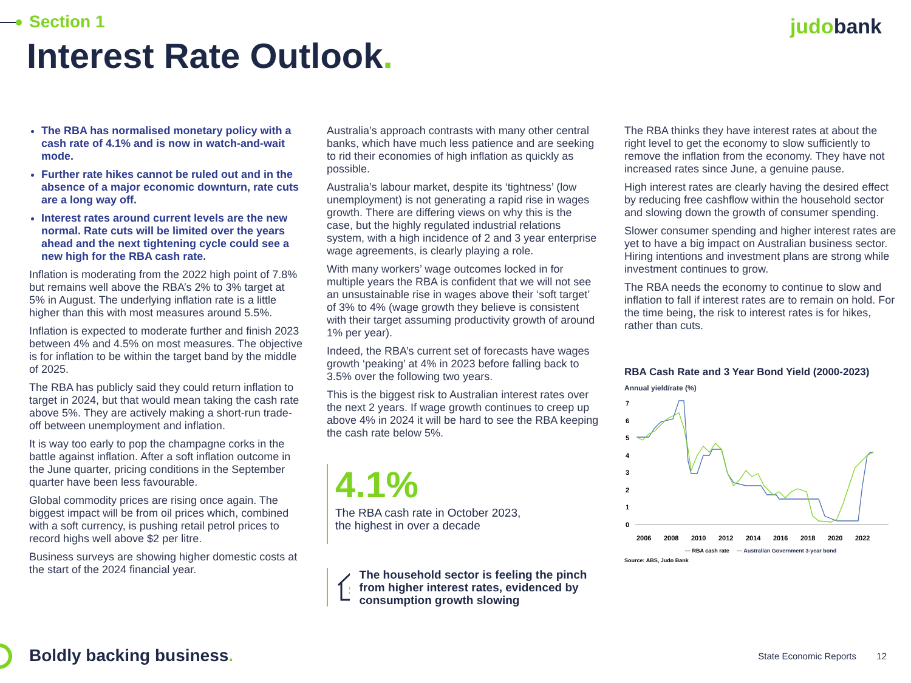Section 1
Interest Rate Outlook.
judobank
The RBA has normalised monetary policy with a cash rate of 4.1% and is now in watch-and-wait mode.
Further rate hikes cannot be ruled out and in the absence of a major economic downturn, rate cuts are a long way off.
Interest rates around current levels are the new normal. Rate cuts will be limited over the years ahead and the next tightening cycle could see a new high for the RBA cash rate.
Inflation is moderating from the 2022 high point of 7.8% but remains well above the RBA’s 2% to 3% target at 5% in August. The underlying inflation rate is a little higher than this with most measures around 5.5%.
Inflation is expected to moderate further and finish 2023 between 4% and 4.5% on most measures. The objective is for inflation to be within the target band by the middle of 2025.
The RBA has publicly said they could return inflation to target in 2024, but that would mean taking the cash rate above 5%. They are actively making a short-run trade-off between unemployment and inflation.
It is way too early to pop the champagne corks in the battle against inflation. After a soft inflation outcome in the June quarter, pricing conditions in the September quarter have been less favourable.
Global commodity prices are rising once again. The biggest impact will be from oil prices which, combined with a soft currency, is pushing retail petrol prices to record highs well above $2 per litre.
Business surveys are showing higher domestic costs at the start of the 2024 financial year.
Australia’s approach contrasts with many other central banks, which have much less patience and are seeking to rid their economies of high inflation as quickly as possible.
Australia’s labour market, despite its ‘tightness’ (low unemployment) is not generating a rapid rise in wages growth. There are differing views on why this is the case, but the highly regulated industrial relations system, with a high incidence of 2 and 3 year enterprise wage agreements, is clearly playing a role.
With many workers’ wage outcomes locked in for multiple years the RBA is confident that we will not see an unsustainable rise in wages above their ‘soft target’ of 3% to 4% (wage growth they believe is consistent with their target assuming productivity growth of around 1% per year).
Indeed, the RBA’s current set of forecasts have wages growth ‘peaking’ at 4% in 2023 before falling back to 3.5% over the following two years.
This is the biggest risk to Australian interest rates over the next 2 years. If wage growth continues to creep up above 4% in 2024 it will be hard to see the RBA keeping the cash rate below 5%.
4.1%
The RBA cash rate in October 2023,
the highest in over a decade
$
The household sector is feeling the pinch from higher interest rates, evidenced by consumption growth slowing
The RBA thinks they have interest rates at about the right level to get the economy to slow sufficiently to remove the inflation from the economy. They have not increased rates since June, a genuine pause.
High interest rates are clearly having the desired effect by reducing free cashflow within the household sector and slowing down the growth of consumer spending.
Slower consumer spending and higher interest rates are yet to have a big impact on Australian business sector. Hiring intentions and investment plans are strong while investment continues to grow.
The RBA needs the economy to continue to slow and inflation to fall if interest rates are to remain on hold. For the time being, the risk to interest rates is for hikes, rather than cuts.
RBA Cash Rate and 3 Year Bond Yield (2000-2023)
Annual yield/rate (%)
7
6
5
4
3
2
1
0
2006
2008
2010
2012
2014
2016
2018
2020
2022
— RBA cash rate
— Australian Government 3-year bond
Source: ABS, Judo Bank
Boldly backing business.
State Economic Reports 12